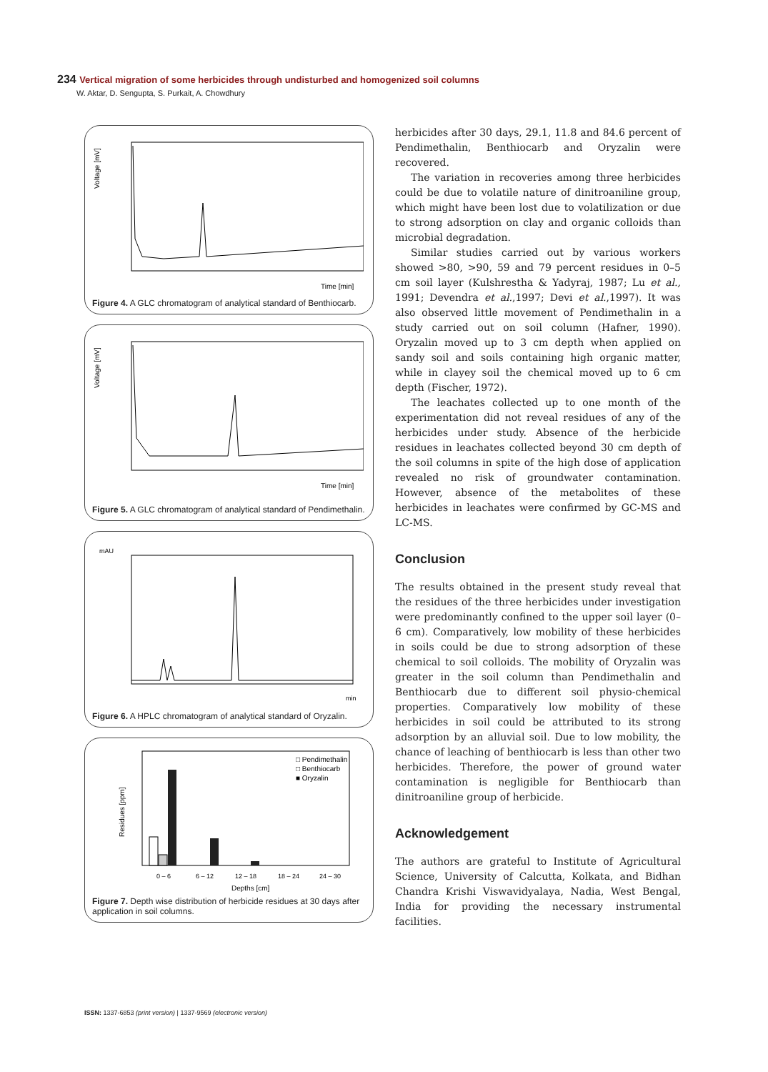234 Vertical migration of some herbicides through undisturbed and homogenized soil columns
W. Aktar, D. Sengupta, S. Purkait, A. Chowdhury
Voltage [mV]
Time [min]
Figure 4. A GLC chromatogram of analytical standard of Benthiocarb.
Voltage [mV]
Time [min]
Figure 5. A GLC chromatogram of analytical standard of Pendimethalin.
mAU
min
Figure 6. A HPLC chromatogram of analytical standard of Oryzalin.
□ Pendimethalin
□ Benthiocarb
■ Oryzalin
0 – 6
6 – 12
12 – 18
18 – 24
24 – 30
Depths [cm]
Residues [ppm]
Figure 7. Depth wise distribution of herbicide residues at 30 days after application in soil columns.
herbicides after 30 days, 29.1, 11.8 and 84.6 percent of Pendimethalin, Benthiocarb and Oryzalin were recovered.
The variation in recoveries among three herbicides could be due to volatile nature of dinitroaniline group, which might have been lost due to volatilization or due to strong adsorption on clay and organic colloids than microbial degradation.
Similar studies carried out by various workers showed >80, >90, 59 and 79 percent residues in 0–5 cm soil layer (Kulshrestha & Yadyraj, 1987; Lu et al., 1991; Devendra et al.,1997; Devi et al.,1997). It was also observed little movement of Pendimethalin in a study carried out on soil column (Hafner, 1990). Oryzalin moved up to 3 cm depth when applied on sandy soil and soils containing high organic matter, while in clayey soil the chemical moved up to 6 cm depth (Fischer, 1972).
The leachates collected up to one month of the experimentation did not reveal residues of any of the herbicides under study. Absence of the herbicide residues in leachates collected beyond 30 cm depth of the soil columns in spite of the high dose of application revealed no risk of groundwater contamination. However, absence of the metabolites of these herbicides in leachates were confirmed by GC-MS and LC-MS.
Conclusion
The results obtained in the present study reveal that the residues of the three herbicides under investigation were predominantly confined to the upper soil layer (0–6 cm). Comparatively, low mobility of these herbicides in soils could be due to strong adsorption of these chemical to soil colloids. The mobility of Oryzalin was greater in the soil column than Pendimethalin and Benthiocarb due to different soil physio-chemical properties. Comparatively low mobility of these herbicides in soil could be attributed to its strong adsorption by an alluvial soil. Due to low mobility, the chance of leaching of benthiocarb is less than other two herbicides. Therefore, the power of ground water contamination is negligible for Benthiocarb than dinitroaniline group of herbicide.
Acknowledgement
The authors are grateful to Institute of Agricultural Science, University of Calcutta, Kolkata, and Bidhan Chandra Krishi Viswavidyalaya, Nadia, West Bengal, India for providing the necessary instrumental facilities.
ISSN: 1337-6853 (print version) | 1337-9569 (electronic version)